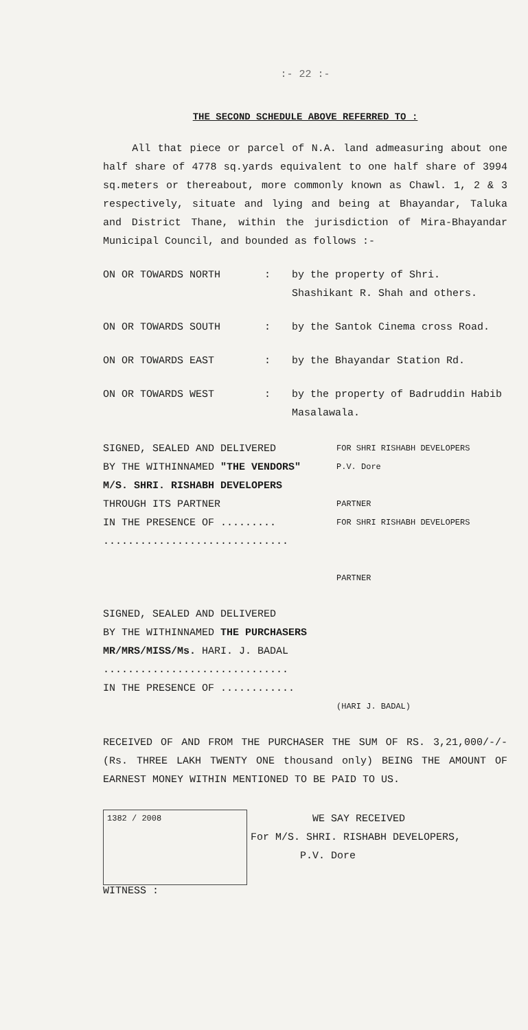:- 22 :-
THE SECOND SCHEDULE ABOVE REFERRED TO :
All that piece or parcel of N.A. land admeasuring about one half share of 4778 sq.yards equivalent to one half share of 3994 sq.meters or thereabout, more commonly known as Chawl. 1, 2 & 3 respectively, situate and lying and being at Bhayandar, Taluka and District Thane, within the jurisdiction of Mira-Bhayandar Municipal Council, and bounded as follows :-
ON OR TOWARDS NORTH : by the property of Shri. Shashikant R. Shah and others.
ON OR TOWARDS SOUTH : by the Santok Cinema cross Road.
ON OR TOWARDS EAST : by the Bhayandar Station Rd.
ON OR TOWARDS WEST : by the property of Badruddin Habib Masalawala.
SIGNED, SEALED AND DELIVERED
BY THE WITHINNAMED "THE VENDORS"
M/S. SHRI. RISHABH DEVELOPERS
THROUGH ITS PARTNER
IN THE PRESENCE OF .........
..............................
FOR SHRI RISHABH DEVELOPERS
P.V. Dore
PARTNER
FOR SHRI RISHABH DEVELOPERS
PARTNER
SIGNED, SEALED AND DELIVERED
BY THE WITHINNAMED THE PURCHASERS
MR/MRS/MISS/Ms. HARI. J. BADAL
..............................
IN THE PRESENCE OF ............
(HARI J. BADAL)
RECEIVED OF AND FROM THE PURCHASER THE SUM OF RS. 3,21,000/-/- (Rs. THREE LAKH TWENTY ONE thousand only) BEING THE AMOUNT OF EARNEST MONEY WITHIN MENTIONED TO BE PAID TO US.
1382 / 2008
WE SAY RECEIVED
For M/S. SHRI. RISHABH DEVELOPERS,
P.V. Dore
WITNESS :